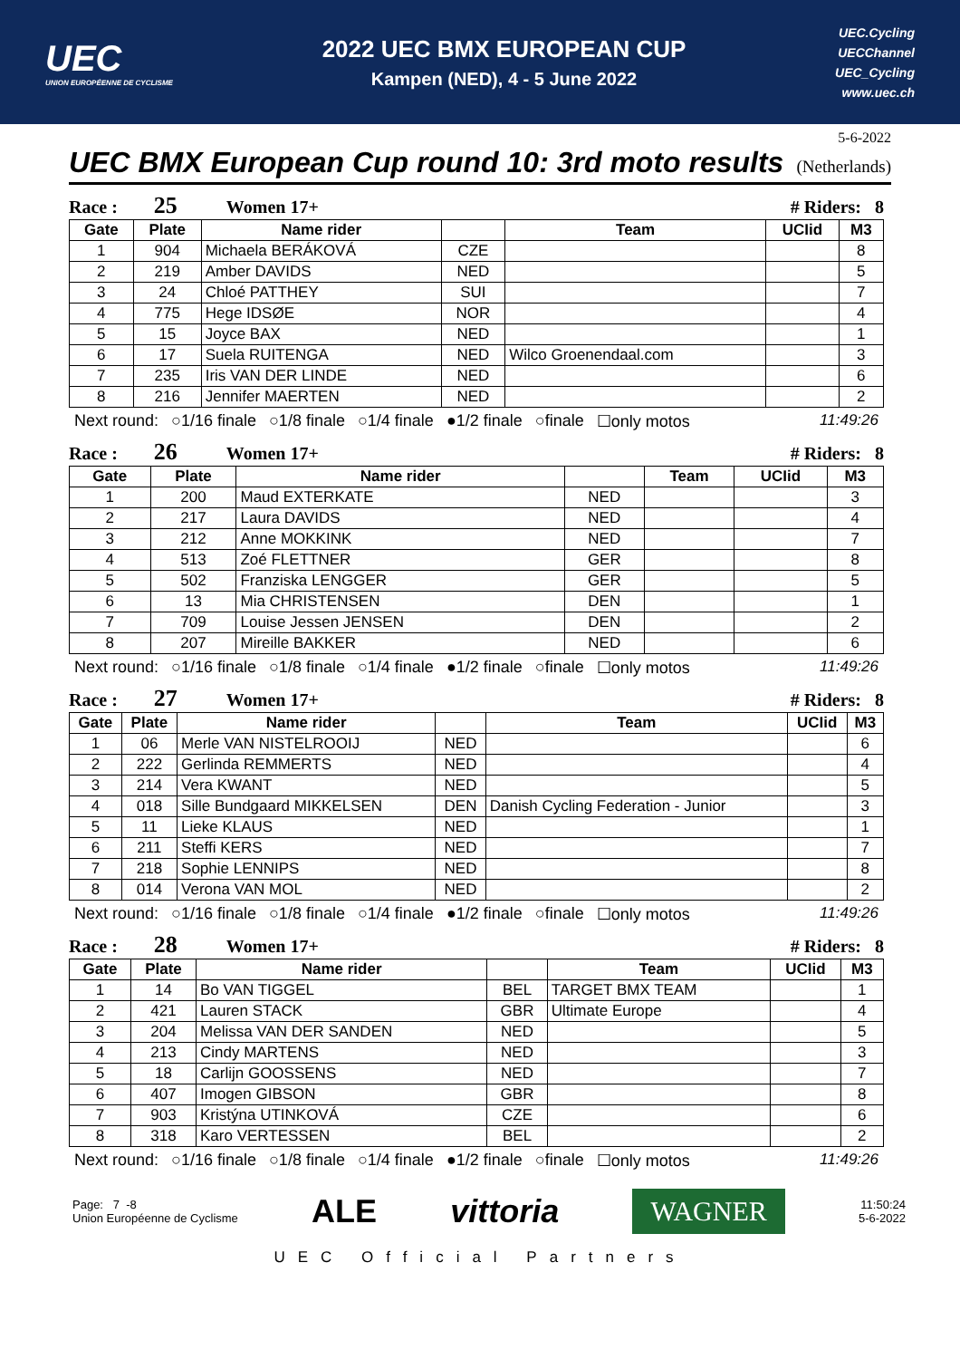UEC
UNION EUROPÉENNE DE CYCLISME
2022 UEC BMX EUROPEAN CUP
Kampen (NED), 4 - 5 June 2022
UEC.Cycling
UECChannel
UEC_Cycling
www.uec.ch
5-6-2022
UEC BMX European Cup round 10: 3rd moto results
(Netherlands)
Race : 25 Women 17+ # Riders: 8
| Gate | Plate | Name rider | | Team | UCIid | M3 |
| --- | --- | --- | --- | --- | --- | --- |
| 1 | 904 | Michaela BERÁKOVÁ | CZE | | | 8 |
| 2 | 219 | Amber DAVIDS | NED | | | 5 |
| 3 | 24 | Chloé PATTHEY | SUI | | | 7 |
| 4 | 775 | Hege IDSØE | NOR | | | 4 |
| 5 | 15 | Joyce BAX | NED | | | 1 |
| 6 | 17 | Suela RUITENGA | NED | Wilco Groenendaal.com | | 3 |
| 7 | 235 | Iris VAN DER LINDE | NED | | | 6 |
| 8 | 216 | Jennifer MAERTEN | NED | | | 2 |
Next round: ○1/16 finale ○1/8 finale ○1/4 finale ●1/2 finale ○finale ☐only motos 11:49:26
Race : 26 Women 17+ # Riders: 8
| Gate | Plate | Name rider | | Team | UCIid | M3 |
| --- | --- | --- | --- | --- | --- | --- |
| 1 | 200 | Maud EXTERKATE | NED | | | 3 |
| 2 | 217 | Laura DAVIDS | NED | | | 4 |
| 3 | 212 | Anne MOKKINK | NED | | | 7 |
| 4 | 513 | Zoé FLETTNER | GER | | | 8 |
| 5 | 502 | Franziska LENGGER | GER | | | 5 |
| 6 | 13 | Mia CHRISTENSEN | DEN | | | 1 |
| 7 | 709 | Louise Jessen JENSEN | DEN | | | 2 |
| 8 | 207 | Mireille BAKKER | NED | | | 6 |
Next round: ○1/16 finale ○1/8 finale ○1/4 finale ●1/2 finale ○finale ☐only motos 11:49:26
Race : 27 Women 17+ # Riders: 8
| Gate | Plate | Name rider | | Team | UCIid | M3 |
| --- | --- | --- | --- | --- | --- | --- |
| 1 | 06 | Merle VAN NISTELROOIJ | NED | | | 6 |
| 2 | 222 | Gerlinda REMMERTS | NED | | | 4 |
| 3 | 214 | Vera KWANT | NED | | | 5 |
| 4 | 018 | Sille Bundgaard MIKKELSEN | DEN | Danish Cycling Federation - Junior | | 3 |
| 5 | 11 | Lieke KLAUS | NED | | | 1 |
| 6 | 211 | Steffi KERS | NED | | | 7 |
| 7 | 218 | Sophie LENNIPS | NED | | | 8 |
| 8 | 014 | Verona VAN MOL | NED | | | 2 |
Next round: ○1/16 finale ○1/8 finale ○1/4 finale ●1/2 finale ○finale ☐only motos 11:49:26
Race : 28 Women 17+ # Riders: 8
| Gate | Plate | Name rider | | Team | UCIid | M3 |
| --- | --- | --- | --- | --- | --- | --- |
| 1 | 14 | Bo VAN TIGGEL | BEL | TARGET BMX TEAM | | 1 |
| 2 | 421 | Lauren STACK | GBR | Ultimate Europe | | 4 |
| 3 | 204 | Melissa VAN DER SANDEN | NED | | | 5 |
| 4 | 213 | Cindy MARTENS | NED | | | 3 |
| 5 | 18 | Carlijn GOOSSENS | NED | | | 7 |
| 6 | 407 | Imogen GIBSON | GBR | | | 8 |
| 7 | 903 | Kristýna UTINKOVÁ | CZE | | | 6 |
| 8 | 318 | Karo VERTESSEN | BEL | | | 2 |
Next round: ○1/16 finale ○1/8 finale ○1/4 finale ●1/2 finale ○finale ☐only motos 11:49:26
Page: 7 -8
Union Européenne de Cyclisme
ALE vittoria
WAGNER
11:50:24
5-6-2022
UEC Official Partners